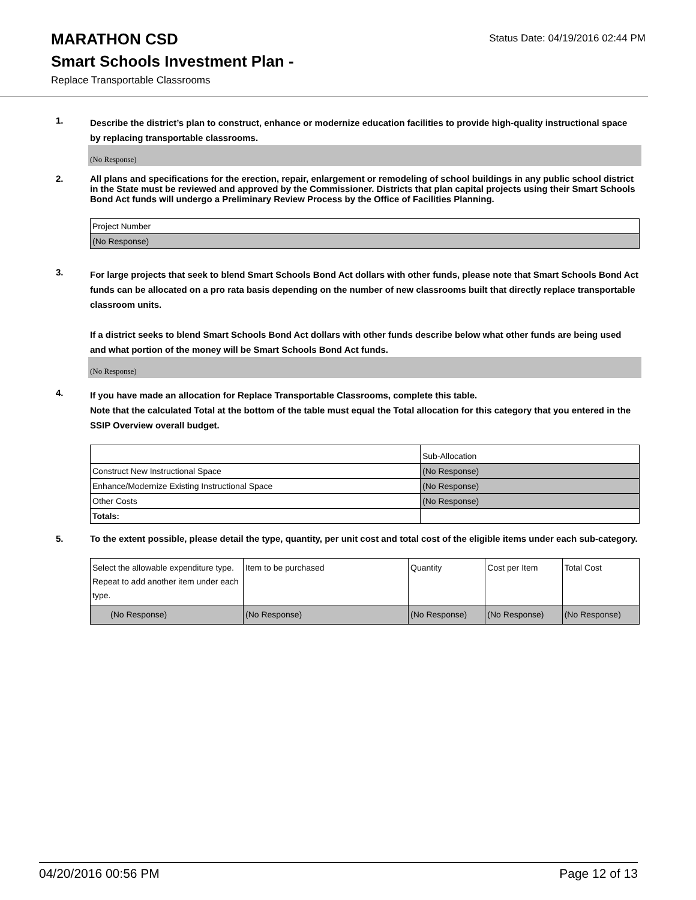MARATHON CSD
Smart Schools Investment Plan -
Replace Transportable Classrooms
Status Date: 04/19/2016 02:44 PM
1.
Describe the district’s plan to construct, enhance or modernize education facilities to provide high-quality instructional space by replacing transportable classrooms.
(No Response)
2.
All plans and specifications for the erection, repair, enlargement or remodeling of school buildings in any public school district in the State must be reviewed and approved by the Commissioner. Districts that plan capital projects using their Smart Schools Bond Act funds will undergo a Preliminary Review Process by the Office of Facilities Planning.
| Project Number |
| (No Response) |
3.
For large projects that seek to blend Smart Schools Bond Act dollars with other funds, please note that Smart Schools Bond Act funds can be allocated on a pro rata basis depending on the number of new classrooms built that directly replace transportable classroom units.
If a district seeks to blend Smart Schools Bond Act dollars with other funds describe below what other funds are being used and what portion of the money will be Smart Schools Bond Act funds.
(No Response)
4.
If you have made an allocation for Replace Transportable Classrooms, complete this table.
Note that the calculated Total at the bottom of the table must equal the Total allocation for this category that you entered in the SSIP Overview overall budget.
| | Sub-Allocation |
| Construct New Instructional Space | (No Response) |
| Enhance/Modernize Existing Instructional Space | (No Response) |
| Other Costs | (No Response) |
| Totals: | |
5.
To the extent possible, please detail the type, quantity, per unit cost and total cost of the eligible items under each sub-category.
| Select the allowable expenditure type. Repeat to add another item under each type. | Item to be purchased | Quantity | Cost per Item | Total Cost |
| (No Response) | (No Response) | (No Response) | (No Response) | (No Response) |
04/20/2016 00:56 PM Page 12 of 13